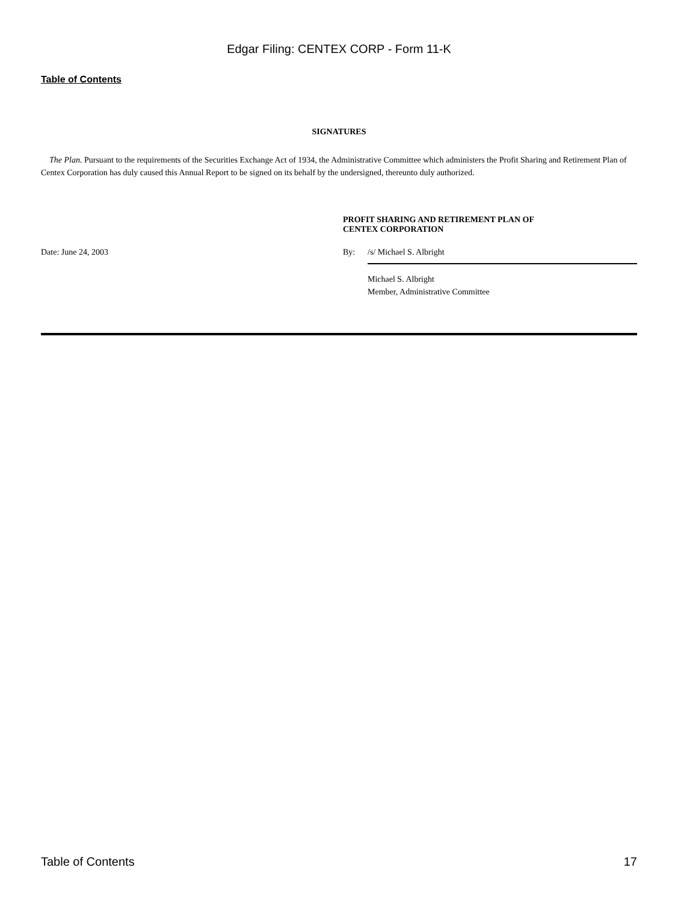Edgar Filing: CENTEX CORP - Form 11-K
Table of Contents
SIGNATURES
The Plan. Pursuant to the requirements of the Securities Exchange Act of 1934, the Administrative Committee which administers the Profit Sharing and Retirement Plan of Centex Corporation has duly caused this Annual Report to be signed on its behalf by the undersigned, thereunto duly authorized.
PROFIT SHARING AND RETIREMENT PLAN OF
CENTEX CORPORATION
Date: June 24, 2003 By: /s/ Michael S. Albright
Michael S. Albright
Member, Administrative Committee
Table of Contents 17